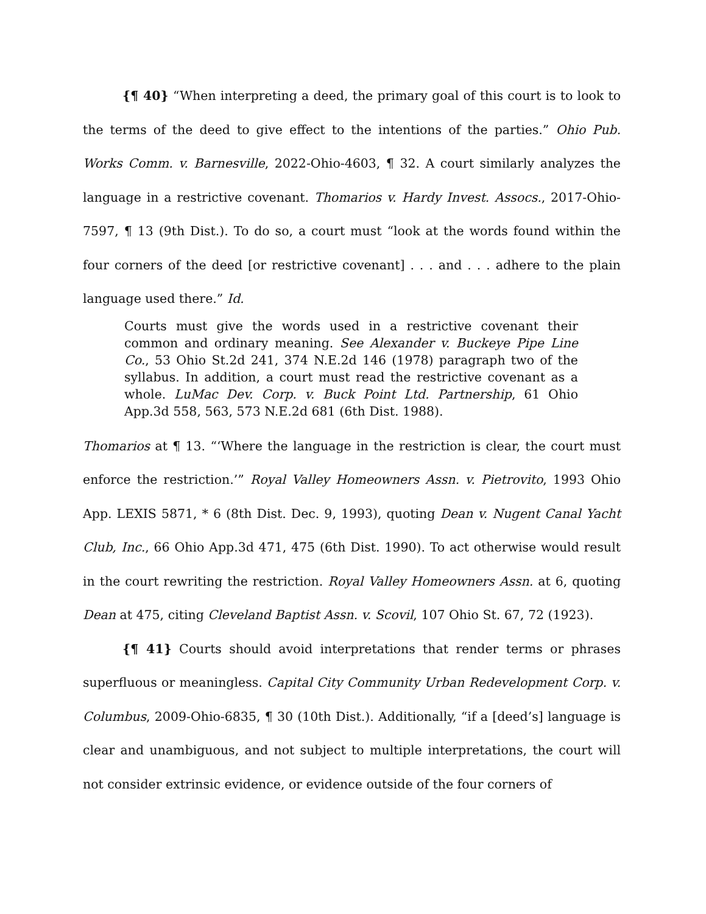{¶ 40} “When interpreting a deed, the primary goal of this court is to look to the terms of the deed to give effect to the intentions of the parties.” Ohio Pub. Works Comm. v. Barnesville, 2022-Ohio-4603, ¶ 32. A court similarly analyzes the language in a restrictive covenant. Thomarios v. Hardy Invest. Assocs., 2017-Ohio-7597, ¶ 13 (9th Dist.). To do so, a court must “look at the words found within the four corners of the deed [or restrictive covenant] . . . and . . . adhere to the plain language used there.” Id.
Courts must give the words used in a restrictive covenant their common and ordinary meaning. See Alexander v. Buckeye Pipe Line Co., 53 Ohio St.2d 241, 374 N.E.2d 146 (1978) paragraph two of the syllabus. In addition, a court must read the restrictive covenant as a whole. LuMac Dev. Corp. v. Buck Point Ltd. Partnership, 61 Ohio App.3d 558, 563, 573 N.E.2d 681 (6th Dist. 1988).
Thomarios at ¶ 13. “‘Where the language in the restriction is clear, the court must enforce the restriction.’” Royal Valley Homeowners Assn. v. Pietrovito, 1993 Ohio App. LEXIS 5871, * 6 (8th Dist. Dec. 9, 1993), quoting Dean v. Nugent Canal Yacht Club, Inc., 66 Ohio App.3d 471, 475 (6th Dist. 1990). To act otherwise would result in the court rewriting the restriction. Royal Valley Homeowners Assn. at 6, quoting Dean at 475, citing Cleveland Baptist Assn. v. Scovil, 107 Ohio St. 67, 72 (1923).
{¶ 41} Courts should avoid interpretations that render terms or phrases superfluous or meaningless. Capital City Community Urban Redevelopment Corp. v. Columbus, 2009-Ohio-6835, ¶ 30 (10th Dist.). Additionally, “if a [deed’s] language is clear and unambiguous, and not subject to multiple interpretations, the court will not consider extrinsic evidence, or evidence outside of the four corners of